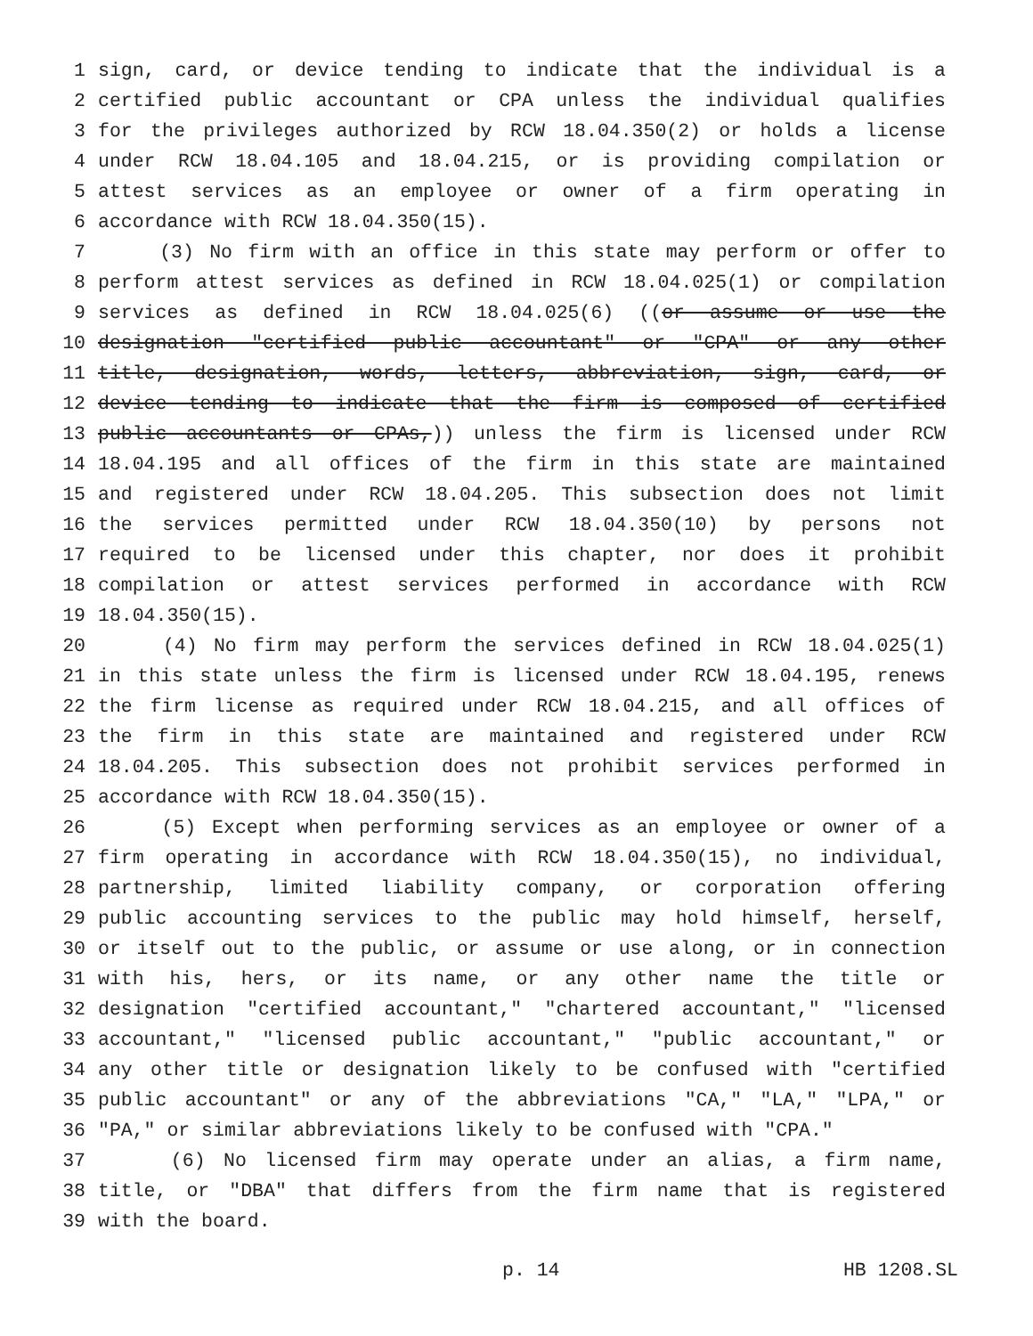1 sign, card, or device tending to indicate that the individual is a
2 certified public accountant or CPA unless the individual qualifies
3 for the privileges authorized by RCW 18.04.350(2) or holds a license
4 under RCW 18.04.105 and 18.04.215, or is providing compilation or
5 attest services as an employee or owner of a firm operating in
6 accordance with RCW 18.04.350(15).
7 (3) No firm with an office in this state may perform or offer to
8 perform attest services as defined in RCW 18.04.025(1) or compilation
9 services as defined in RCW 18.04.025(6) ((or assume or use the
10 designation "certified public accountant" or "CPA" or any other
11 title, designation, words, letters, abbreviation, sign, card, or
12 device tending to indicate that the firm is composed of certified
13 public accountants or CPAs,)) unless the firm is licensed under RCW
14 18.04.195 and all offices of the firm in this state are maintained
15 and registered under RCW 18.04.205. This subsection does not limit
16 the services permitted under RCW 18.04.350(10) by persons not
17 required to be licensed under this chapter, nor does it prohibit
18 compilation or attest services performed in accordance with RCW
19 18.04.350(15).
20 (4) No firm may perform the services defined in RCW 18.04.025(1)
21 in this state unless the firm is licensed under RCW 18.04.195, renews
22 the firm license as required under RCW 18.04.215, and all offices of
23 the firm in this state are maintained and registered under RCW
24 18.04.205. This subsection does not prohibit services performed in
25 accordance with RCW 18.04.350(15).
26 (5) Except when performing services as an employee or owner of a
27 firm operating in accordance with RCW 18.04.350(15), no individual,
28 partnership, limited liability company, or corporation offering
29 public accounting services to the public may hold himself, herself,
30 or itself out to the public, or assume or use along, or in connection
31 with his, hers, or its name, or any other name the title or
32 designation "certified accountant," "chartered accountant," "licensed
33 accountant," "licensed public accountant," "public accountant," or
34 any other title or designation likely to be confused with "certified
35 public accountant" or any of the abbreviations "CA," "LA," "LPA," or
36 "PA," or similar abbreviations likely to be confused with "CPA."
37 (6) No licensed firm may operate under an alias, a firm name,
38 title, or "DBA" that differs from the firm name that is registered
39 with the board.
p. 14 HB 1208.SL